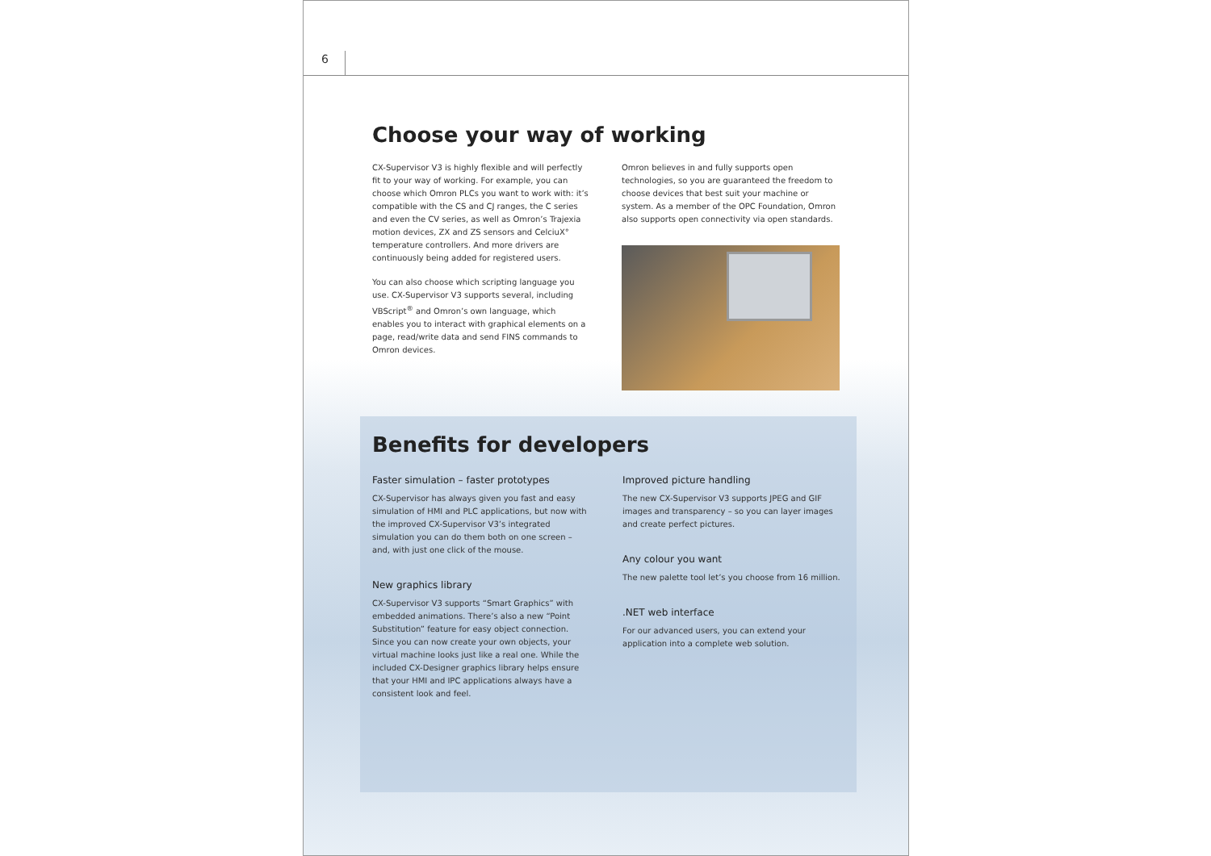6
Choose your way of working
CX-Supervisor V3 is highly flexible and will perfectly fit to your way of working. For example, you can choose which Omron PLCs you want to work with: it’s compatible with the CS and CJ ranges, the C series and even the CV series, as well as Omron’s Trajexia motion devices, ZX and ZS sensors and CelciuX° temperature controllers. And more drivers are continuously being added for registered users.
You can also choose which scripting language you use. CX-Supervisor V3 supports several, including VBScript<sup>®</sup> and Omron’s own language, which enables you to interact with graphical elements on a page, read/write data and send FINS commands to Omron devices.
Omron believes in and fully supports open technologies, so you are guaranteed the freedom to choose devices that best suit your machine or system. As a member of the OPC Foundation, Omron also supports open connectivity via open standards.
Benefits for developers
Faster simulation – faster prototypes
CX-Supervisor has always given you fast and easy simulation of HMI and PLC applications, but now with the improved CX-Supervisor V3’s integrated simulation you can do them both on one screen – and, with just one click of the mouse.
New graphics library
CX-Supervisor V3 supports “Smart Graphics” with embedded animations. There’s also a new “Point Substitution” feature for easy object connection. Since you can now create your own objects, your virtual machine looks just like a real one. While the included CX-Designer graphics library helps ensure that your HMI and IPC applications always have a consistent look and feel.
Improved picture handling
The new CX-Supervisor V3 supports JPEG and GIF images and transparency – so you can layer images and create perfect pictures.
Any colour you want
The new palette tool let’s you choose from 16 million.
.NET web interface
For our advanced users, you can extend your application into a complete web solution.